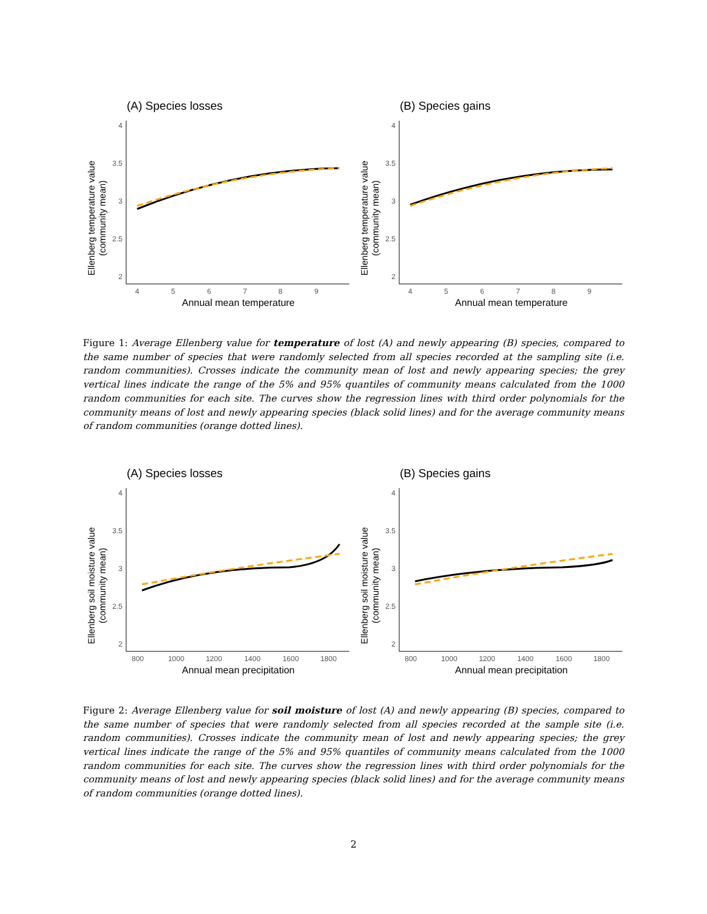(A) Species losses
Ellenberg temperature value
(community mean)
4
3.5
3
2.5
2
4
5
6
7
8
9
Annual mean temperature
(B) Species gains
Ellenberg temperature value
(community mean)
4
3.5
3
2.5
2
4
5
6
7
8
9
Annual mean temperature
Figure 1: Average Ellenberg value for temperature of lost (A) and newly appearing (B) species, compared to the same number of species that were randomly selected from all species recorded at the sampling site (i.e. random communities). Crosses indicate the community mean of lost and newly appearing species; the grey vertical lines indicate the range of the 5% and 95% quantiles of community means calculated from the 1000 random communities for each site. The curves show the regression lines with third order polynomials for the community means of lost and newly appearing species (black solid lines) and for the average community means of random communities (orange dotted lines).
(A) Species losses
Ellenberg soil moisture value
(community mean)
4
3.5
3
2.5
2
800
1000
1200
1400
1600
1800
Annual mean precipitation
(B) Species gains
Ellenberg soil moisture value
(community mean)
4
3.5
3
2.5
2
800
1000
1200
1400
1600
1800
Annual mean precipitation
Figure 2: Average Ellenberg value for soil moisture of lost (A) and newly appearing (B) species, compared to the same number of species that were randomly selected from all species recorded at the sample site (i.e. random communities). Crosses indicate the community mean of lost and newly appearing species; the grey vertical lines indicate the range of the 5% and 95% quantiles of community means calculated from the 1000 random communities for each site. The curves show the regression lines with third order polynomials for the community means of lost and newly appearing species (black solid lines) and for the average community means of random communities (orange dotted lines).
2